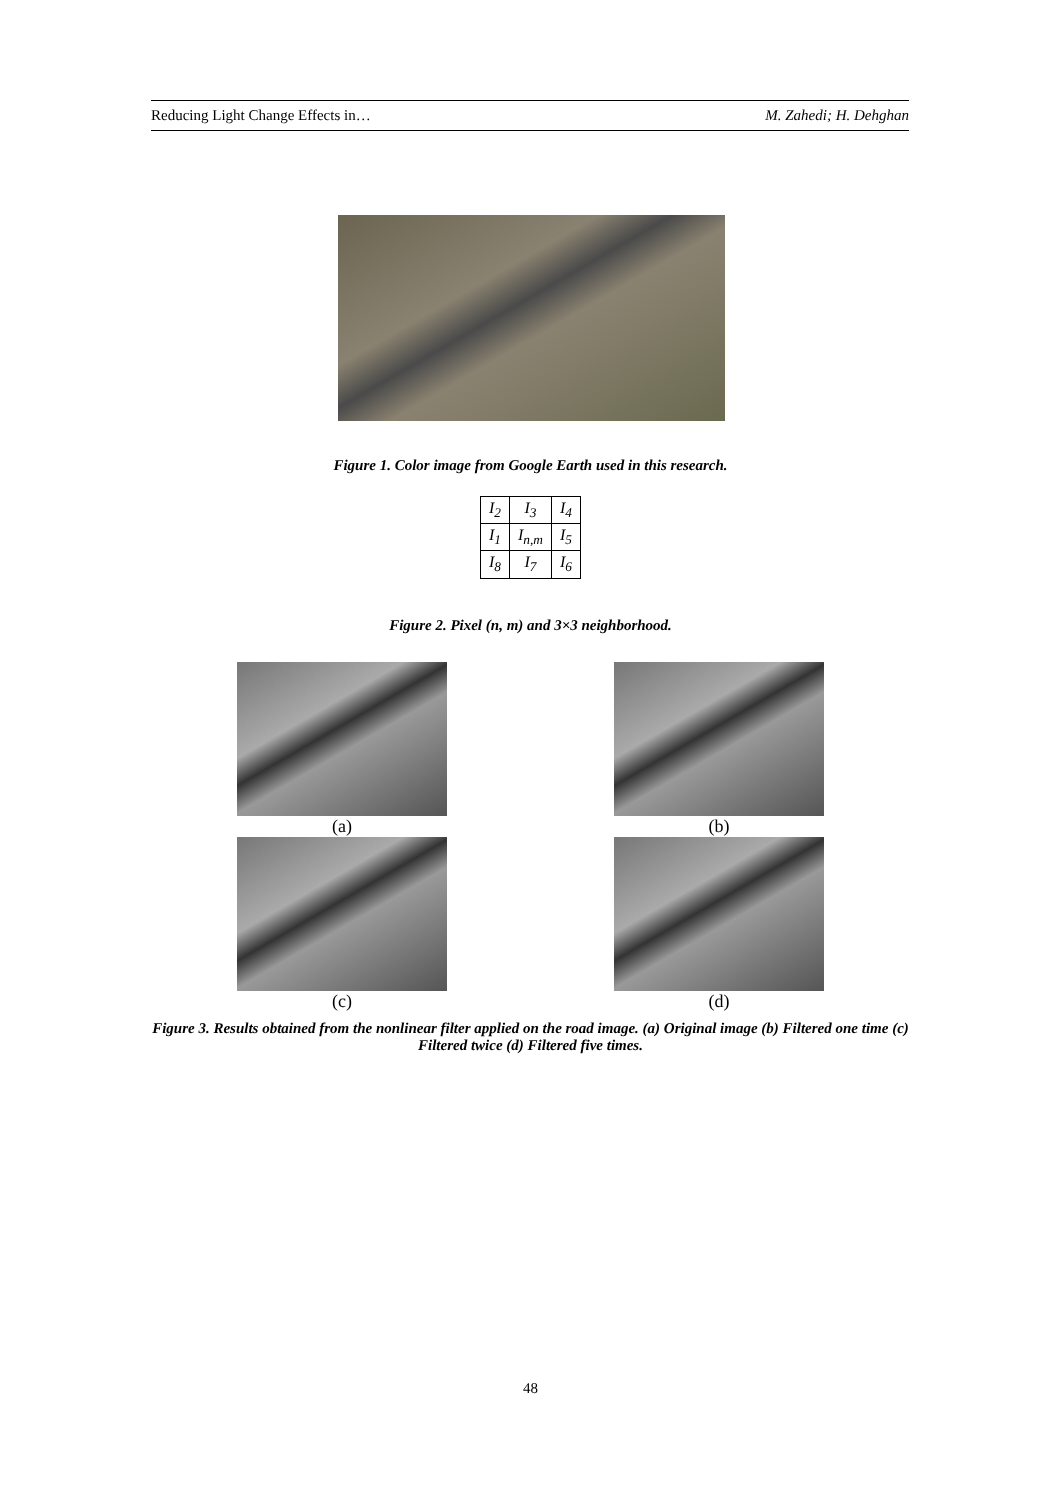Reducing Light Change Effects in… M. Zahedi; H. Dehghan
Figure 1. Color image from Google Earth used in this research.
| I<sub>2</sub> | I<sub>3</sub> | I<sub>4</sub> |
| I<sub>1</sub> | I<sub>n,m</sub> | I<sub>5</sub> |
| I<sub>8</sub> | I<sub>7</sub> | I<sub>6</sub> |
Figure 2. Pixel (n, m) and 3×3 neighborhood.
(a)
(b)
(c)
(d)
Figure 3. Results obtained from the nonlinear filter applied on the road image. (a) Original image (b) Filtered one time (c) Filtered twice (d) Filtered five times.
48